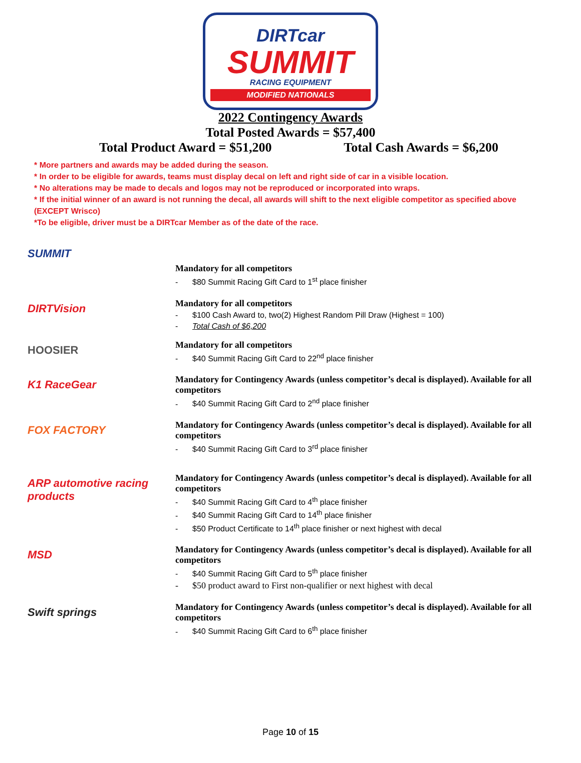DIRTcar
SUMMIT
RACING EQUIPMENT
MODIFIED NATIONALS
2022 Contingency Awards
Total Posted Awards = $57,400
Total Product Award = $51,200 Total Cash Awards = $6,200
* More partners and awards may be added during the season.
* In order to be eligible for awards, teams must display decal on left and right side of car in a visible location.
* No alterations may be made to decals and logos may not be reproduced or incorporated into wraps.
* If the initial winner of an award is not running the decal, all awards will shift to the next eligible competitor as specified above (EXCEPT Wrisco)
*To be eligible, driver must be a DIRTcar Member as of the date of the race.
SUMMIT
Mandatory for all competitors
- $80 Summit Racing Gift Card to 1<sup>st</sup> place finisher
DIRTVision
Mandatory for all competitors
- $100 Cash Award to, two(2) Highest Random Pill Draw (Highest = 100)
- Total Cash of $6,200
HOOSIER
Mandatory for all competitors
- $40 Summit Racing Gift Card to 22<sup>nd</sup> place finisher
K1 RaceGear
Mandatory for Contingency Awards (unless competitor’s decal is displayed). Available for all competitors
- $40 Summit Racing Gift Card to 2<sup>nd</sup> place finisher
FOX FACTORY
Mandatory for Contingency Awards (unless competitor’s decal is displayed). Available for all competitors
- $40 Summit Racing Gift Card to 3<sup>rd</sup> place finisher
ARP automotive racing products
Mandatory for Contingency Awards (unless competitor’s decal is displayed). Available for all competitors
- $40 Summit Racing Gift Card to 4<sup>th</sup> place finisher
- $40 Summit Racing Gift Card to 14<sup>th</sup> place finisher
- $50 Product Certificate to 14<sup>th</sup> place finisher or next highest with decal
MSD
Mandatory for Contingency Awards (unless competitor’s decal is displayed). Available for all competitors
- $40 Summit Racing Gift Card to 5<sup>th</sup> place finisher
- $50 product award to First non-qualifier or next highest with decal
Swift springs
Mandatory for Contingency Awards (unless competitor’s decal is displayed). Available for all competitors
- $40 Summit Racing Gift Card to 6<sup>th</sup> place finisher
Page 10 of 15